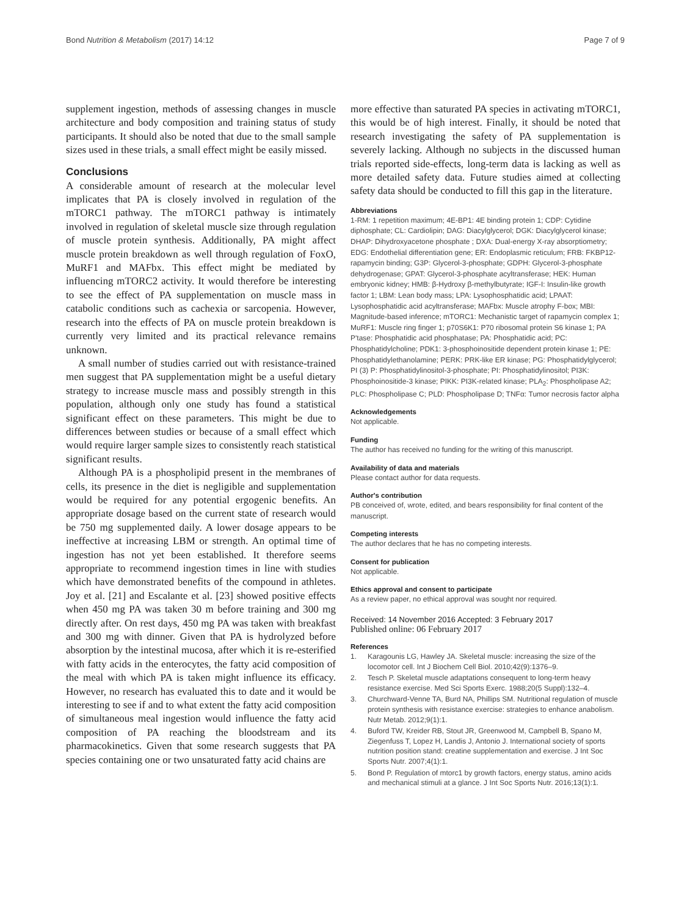Bond Nutrition & Metabolism (2017) 14:12 Page 7 of 9
supplement ingestion, methods of assessing changes in muscle architecture and body composition and training status of study participants. It should also be noted that due to the small sample sizes used in these trials, a small effect might be easily missed.
Conclusions
A considerable amount of research at the molecular level implicates that PA is closely involved in regulation of the mTORC1 pathway. The mTORC1 pathway is intimately involved in regulation of skeletal muscle size through regulation of muscle protein synthesis. Additionally, PA might affect muscle protein breakdown as well through regulation of FoxO, MuRF1 and MAFbx. This effect might be mediated by influencing mTORC2 activity. It would therefore be interesting to see the effect of PA supplementation on muscle mass in catabolic conditions such as cachexia or sarcopenia. However, research into the effects of PA on muscle protein breakdown is currently very limited and its practical relevance remains unknown.
A small number of studies carried out with resistance-trained men suggest that PA supplementation might be a useful dietary strategy to increase muscle mass and possibly strength in this population, although only one study has found a statistical significant effect on these parameters. This might be due to differences between studies or because of a small effect which would require larger sample sizes to consistently reach statistical significant results.
Although PA is a phospholipid present in the membranes of cells, its presence in the diet is negligible and supplementation would be required for any potential ergogenic benefits. An appropriate dosage based on the current state of research would be 750 mg supplemented daily. A lower dosage appears to be ineffective at increasing LBM or strength. An optimal time of ingestion has not yet been established. It therefore seems appropriate to recommend ingestion times in line with studies which have demonstrated benefits of the compound in athletes. Joy et al. [21] and Escalante et al. [23] showed positive effects when 450 mg PA was taken 30 m before training and 300 mg directly after. On rest days, 450 mg PA was taken with breakfast and 300 mg with dinner. Given that PA is hydrolyzed before absorption by the intestinal mucosa, after which it is re-esterified with fatty acids in the enterocytes, the fatty acid composition of the meal with which PA is taken might influence its efficacy. However, no research has evaluated this to date and it would be interesting to see if and to what extent the fatty acid composition of simultaneous meal ingestion would influence the fatty acid composition of PA reaching the bloodstream and its pharmacokinetics. Given that some research suggests that PA species containing one or two unsaturated fatty acid chains are
more effective than saturated PA species in activating mTORC1, this would be of high interest. Finally, it should be noted that research investigating the safety of PA supplementation is severely lacking. Although no subjects in the discussed human trials reported side-effects, long-term data is lacking as well as more detailed safety data. Future studies aimed at collecting safety data should be conducted to fill this gap in the literature.
Abbreviations
1-RM: 1 repetition maximum; 4E-BP1: 4E binding protein 1; CDP: Cytidine diphosphate; CL: Cardiolipin; DAG: Diacylglycerol; DGK: Diacylglycerol kinase; DHAP: Dihydroxyacetone phosphate ; DXA: Dual-energy X-ray absorptiometry; EDG: Endothelial differentiation gene; ER: Endoplasmic reticulum; FRB: FKBP12-rapamycin binding; G3P: Glycerol-3-phosphate; GDPH: Glycerol-3-phosphate dehydrogenase; GPAT: Glycerol-3-phosphate acyltransferase; HEK: Human embryonic kidney; HMB: β-Hydroxy β-methylbutyrate; IGF-I: Insulin-like growth factor 1; LBM: Lean body mass; LPA: Lysophosphatidic acid; LPAAT: Lysophosphatidic acid acyltransferase; MAFbx: Muscle atrophy F-box; MBI: Magnitude-based inference; mTORC1: Mechanistic target of rapamycin complex 1; MuRF1: Muscle ring finger 1; p70S6K1: P70 ribosomal protein S6 kinase 1; PA P'tase: Phosphatidic acid phosphatase; PA: Phosphatidic acid; PC: Phosphatidylcholine; PDK1: 3-phosphoinositide dependent protein kinase 1; PE: Phosphatidylethanolamine; PERK: PRK-like ER kinase; PG: Phosphatidylglycerol; PI (3) P: Phosphatidylinositol-3-phosphate; PI: Phosphatidylinositol; PI3K: Phosphoinositide-3 kinase; PIKK: PI3K-related kinase; PLA<sub>2</sub>: Phospholipase A2; PLC: Phospholipase C; PLD: Phospholipase D; TNFα: Tumor necrosis factor alpha
Acknowledgements
Not applicable.
Funding
The author has received no funding for the writing of this manuscript.
Availability of data and materials
Please contact author for data requests.
Author's contribution
PB conceived of, wrote, edited, and bears responsibility for final content of the manuscript.
Competing interests
The author declares that he has no competing interests.
Consent for publication
Not applicable.
Ethics approval and consent to participate
As a review paper, no ethical approval was sought nor required.
Received: 14 November 2016 Accepted: 3 February 2017
Published online: 06 February 2017
References
1. Karagounis LG, Hawley JA. Skeletal muscle: increasing the size of the locomotor cell. Int J Biochem Cell Biol. 2010;42(9):1376–9.
2. Tesch P. Skeletal muscle adaptations consequent to long-term heavy resistance exercise. Med Sci Sports Exerc. 1988;20(5 Suppl):132–4.
3. Churchward-Venne TA, Burd NA, Phillips SM. Nutritional regulation of muscle protein synthesis with resistance exercise: strategies to enhance anabolism. Nutr Metab. 2012;9(1):1.
4. Buford TW, Kreider RB, Stout JR, Greenwood M, Campbell B, Spano M, Ziegenfuss T, Lopez H, Landis J, Antonio J. International society of sports nutrition position stand: creatine supplementation and exercise. J Int Soc Sports Nutr. 2007;4(1):1.
5. Bond P. Regulation of mtorc1 by growth factors, energy status, amino acids and mechanical stimuli at a glance. J Int Soc Sports Nutr. 2016;13(1):1.